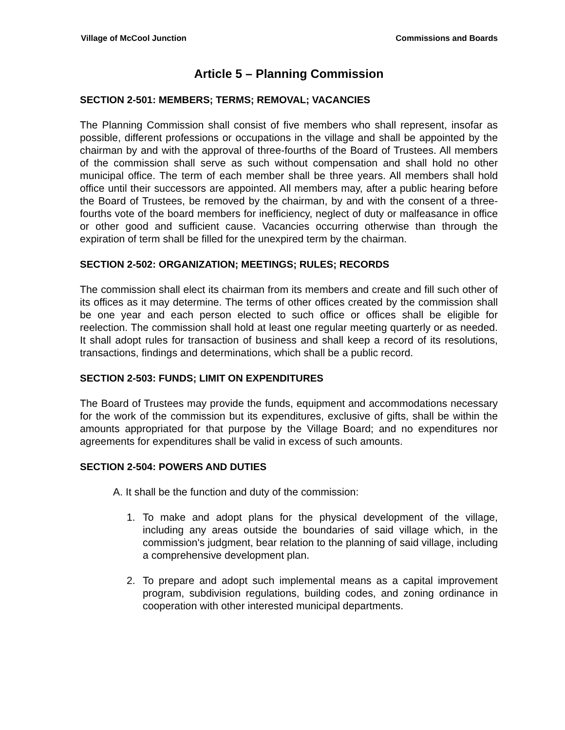Village of McCool Junction Commissions and Boards
Article 5 – Planning Commission
SECTION 2-501: MEMBERS; TERMS; REMOVAL; VACANCIES
The Planning Commission shall consist of five members who shall represent, insofar as possible, different professions or occupations in the village and shall be appointed by the chairman by and with the approval of three-fourths of the Board of Trustees. All members of the commission shall serve as such without compensation and shall hold no other municipal office. The term of each member shall be three years. All members shall hold office until their successors are appointed. All members may, after a public hearing before the Board of Trustees, be removed by the chairman, by and with the consent of a three-fourths vote of the board members for inefficiency, neglect of duty or malfeasance in office or other good and sufficient cause. Vacancies occurring otherwise than through the expiration of term shall be filled for the unexpired term by the chairman.
SECTION 2-502: ORGANIZATION; MEETINGS; RULES; RECORDS
The commission shall elect its chairman from its members and create and fill such other of its offices as it may determine. The terms of other offices created by the commission shall be one year and each person elected to such office or offices shall be eligible for reelection. The commission shall hold at least one regular meeting quarterly or as needed. It shall adopt rules for transaction of business and shall keep a record of its resolutions, transactions, findings and determinations, which shall be a public record.
SECTION 2-503: FUNDS; LIMIT ON EXPENDITURES
The Board of Trustees may provide the funds, equipment and accommodations necessary for the work of the commission but its expenditures, exclusive of gifts, shall be within the amounts appropriated for that purpose by the Village Board; and no expenditures nor agreements for expenditures shall be valid in excess of such amounts.
SECTION 2-504: POWERS AND DUTIES
A. It shall be the function and duty of the commission:
1. To make and adopt plans for the physical development of the village, including any areas outside the boundaries of said village which, in the commission's judgment, bear relation to the planning of said village, including a comprehensive development plan.
2. To prepare and adopt such implemental means as a capital improvement program, subdivision regulations, building codes, and zoning ordinance in cooperation with other interested municipal departments.